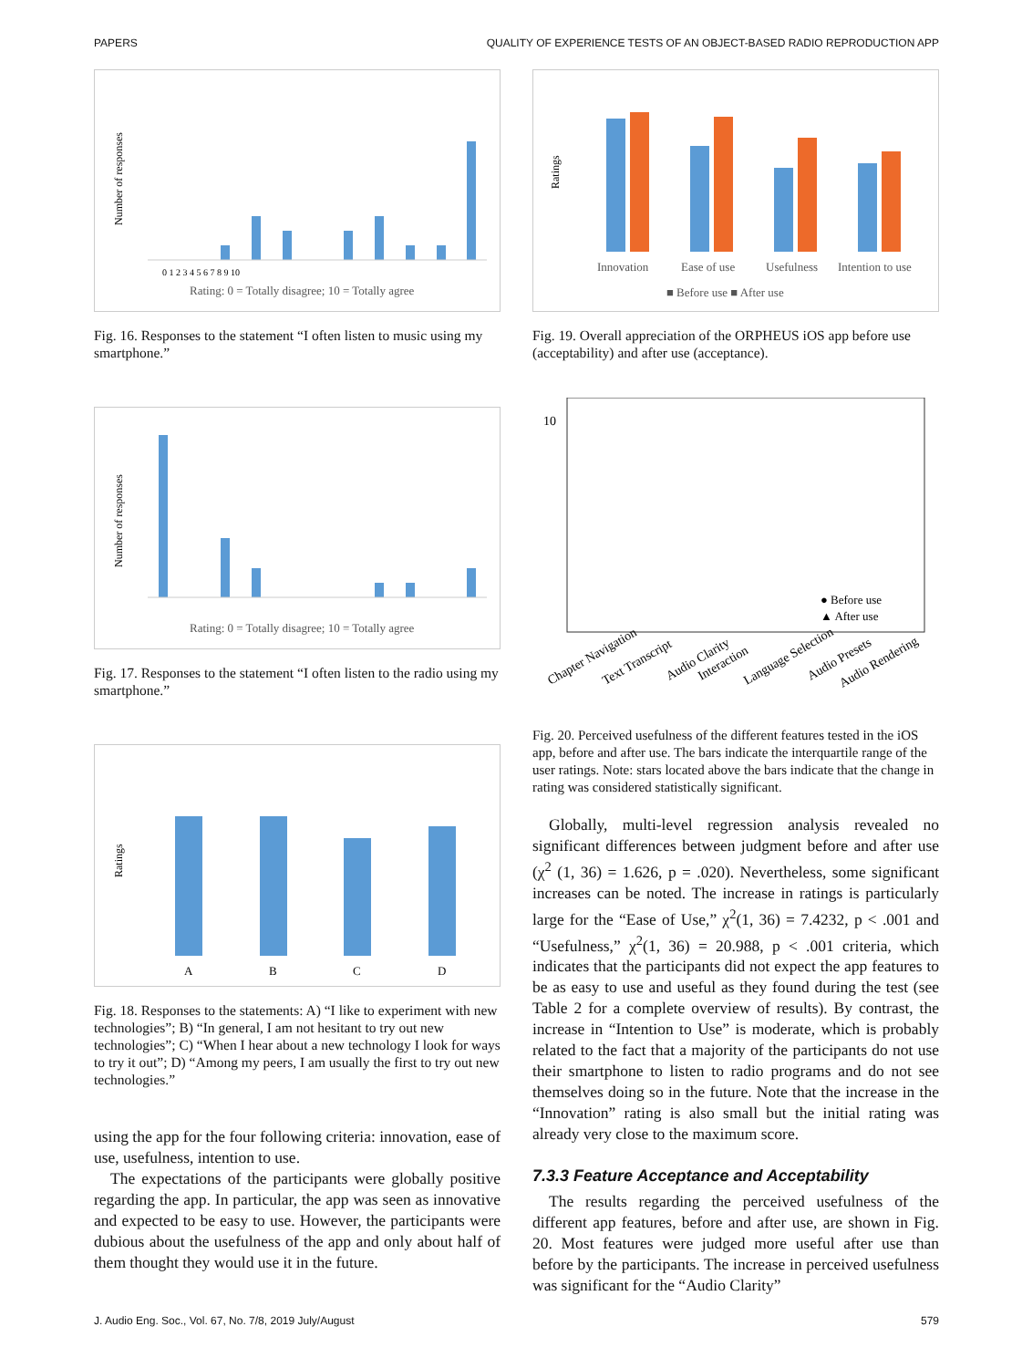PAPERS QUALITY OF EXPERIENCE TESTS OF AN OBJECT-BASED RADIO REPRODUCTION APP
Number of responses
0 1 2 3 4 5 6 7 8 9 10
Rating: 0 = Totally disagree; 10 = Totally agree
Fig. 16. Responses to the statement “I often listen to music using my smartphone.”
Number of responses
Rating: 0 = Totally disagree; 10 = Totally agree
Fig. 17. Responses to the statement “I often listen to the radio using my smartphone.”
Ratings
A
B
C
D
Fig. 18. Responses to the statements: A) “I like to experiment with new technologies”; B) “In general, I am not hesitant to try out new technologies”; C) “When I hear about a new technology I look for ways to try it out”; D) “Among my peers, I am usually the first to try out new technologies.”
using the app for the four following criteria: innovation, ease of use, usefulness, intention to use.
The expectations of the participants were globally positive regarding the app. In particular, the app was seen as innovative and expected to be easy to use. However, the participants were dubious about the usefulness of the app and only about half of them thought they would use it in the future.
Ratings
Innovation
Ease of use
Usefulness
Intention to use
■ Before use ■ After use
Fig. 19. Overall appreciation of the ORPHEUS iOS app before use (acceptability) and after use (acceptance).
10
● Before use
▲ After use
Chapter Navigation
Text Transcript
Audio Clarity
Interaction
Language Selection
Audio Presets
Audio Rendering
Fig. 20. Perceived usefulness of the different features tested in the iOS app, before and after use. The bars indicate the interquartile range of the user ratings. Note: stars located above the bars indicate that the change in rating was considered statistically significant.
Globally, multi-level regression analysis revealed no significant differences between judgment before and after use (χ<sup>2</sup> (1, 36) = 1.626, p = .020). Nevertheless, some significant increases can be noted. The increase in ratings is particularly large for the “Ease of Use,” χ<sup>2</sup>(1, 36) = 7.4232, p < .001 and “Usefulness,” χ<sup>2</sup>(1, 36) = 20.988, p < .001 criteria, which indicates that the participants did not expect the app features to be as easy to use and useful as they found during the test (see Table 2 for a complete overview of results). By contrast, the increase in “Intention to Use” is moderate, which is probably related to the fact that a majority of the participants do not use their smartphone to listen to radio programs and do not see themselves doing so in the future. Note that the increase in the “Innovation” rating is also small but the initial rating was already very close to the maximum score.
7.3.3 Feature Acceptance and Acceptability
The results regarding the perceived usefulness of the different app features, before and after use, are shown in Fig. 20. Most features were judged more useful after use than before by the participants. The increase in perceived usefulness was significant for the “Audio Clarity”
J. Audio Eng. Soc., Vol. 67, No. 7/8, 2019 July/August 579